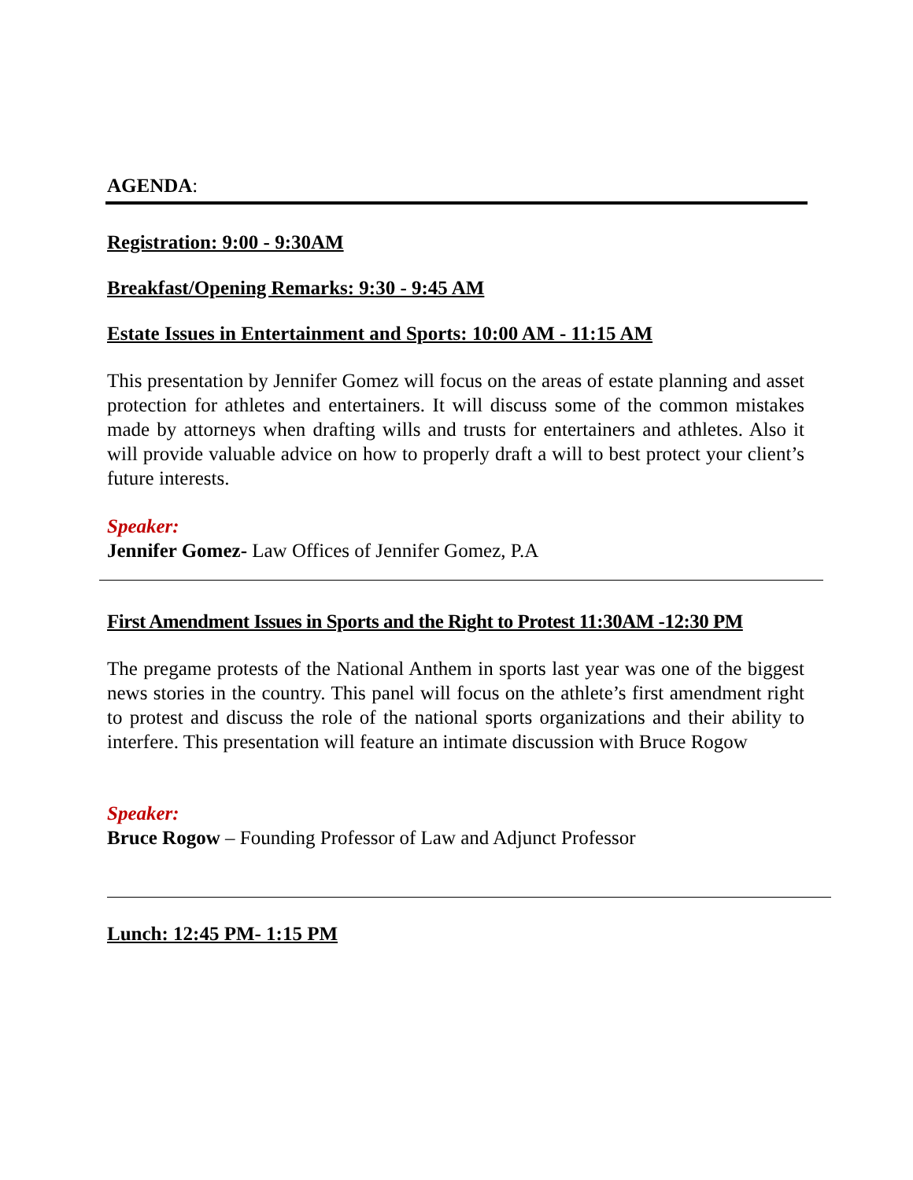AGENDA:
Registration: 9:00 - 9:30AM
Breakfast/Opening Remarks: 9:30 - 9:45 AM
Estate Issues in Entertainment and Sports: 10:00 AM - 11:15 AM
This presentation by Jennifer Gomez will focus on the areas of estate planning and asset protection for athletes and entertainers. It will discuss some of the common mistakes made by attorneys when drafting wills and trusts for entertainers and athletes. Also it will provide valuable advice on how to properly draft a will to best protect your client’s future interests.
Speaker:
Jennifer Gomez- Law Offices of Jennifer Gomez, P.A
First Amendment Issues in Sports and the Right to Protest 11:30AM -12:30 PM
The pregame protests of the National Anthem in sports last year was one of the biggest news stories in the country. This panel will focus on the athlete’s first amendment right to protest and discuss the role of the national sports organizations and their ability to interfere. This presentation will feature an intimate discussion with Bruce Rogow
Speaker:
Bruce Rogow – Founding Professor of Law and Adjunct Professor
Lunch: 12:45 PM- 1:15 PM